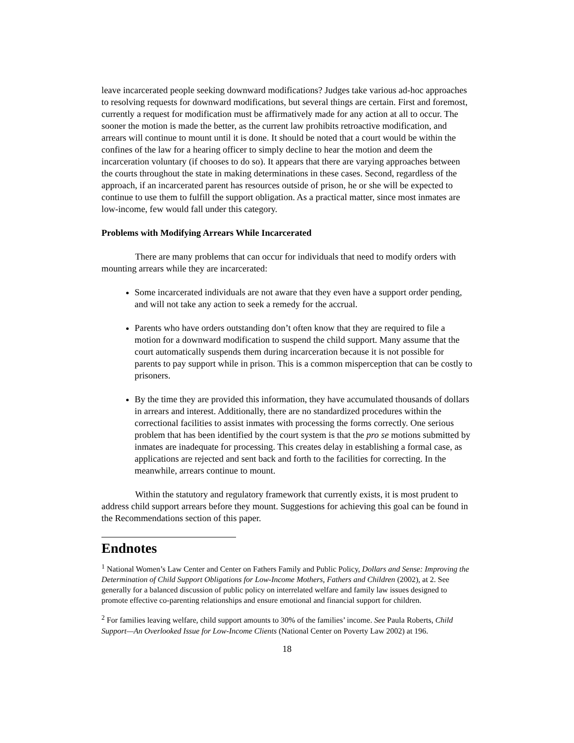leave incarcerated people seeking downward modifications? Judges take various ad-hoc approaches to resolving requests for downward modifications, but several things are certain. First and foremost, currently a request for modification must be affirmatively made for any action at all to occur. The sooner the motion is made the better, as the current law prohibits retroactive modification, and arrears will continue to mount until it is done. It should be noted that a court would be within the confines of the law for a hearing officer to simply decline to hear the motion and deem the incarceration voluntary (if chooses to do so). It appears that there are varying approaches between the courts throughout the state in making determinations in these cases. Second, regardless of the approach, if an incarcerated parent has resources outside of prison, he or she will be expected to continue to use them to fulfill the support obligation. As a practical matter, since most inmates are low-income, few would fall under this category.
Problems with Modifying Arrears While Incarcerated
There are many problems that can occur for individuals that need to modify orders with mounting arrears while they are incarcerated:
Some incarcerated individuals are not aware that they even have a support order pending, and will not take any action to seek a remedy for the accrual.
Parents who have orders outstanding don’t often know that they are required to file a motion for a downward modification to suspend the child support. Many assume that the court automatically suspends them during incarceration because it is not possible for parents to pay support while in prison. This is a common misperception that can be costly to prisoners.
By the time they are provided this information, they have accumulated thousands of dollars in arrears and interest. Additionally, there are no standardized procedures within the correctional facilities to assist inmates with processing the forms correctly. One serious problem that has been identified by the court system is that the pro se motions submitted by inmates are inadequate for processing. This creates delay in establishing a formal case, as applications are rejected and sent back and forth to the facilities for correcting. In the meanwhile, arrears continue to mount.
Within the statutory and regulatory framework that currently exists, it is most prudent to address child support arrears before they mount. Suggestions for achieving this goal can be found in the Recommendations section of this paper.
Endnotes
<sup>1</sup> National Women’s Law Center and Center on Fathers Family and Public Policy, Dollars and Sense: Improving the Determination of Child Support Obligations for Low-Income Mothers, Fathers and Children (2002), at 2. See generally for a balanced discussion of public policy on interrelated welfare and family law issues designed to promote effective co-parenting relationships and ensure emotional and financial support for children.
<sup>2</sup> For families leaving welfare, child support amounts to 30% of the families’ income. See Paula Roberts, Child Support—An Overlooked Issue for Low-Income Clients (National Center on Poverty Law 2002) at 196.
18